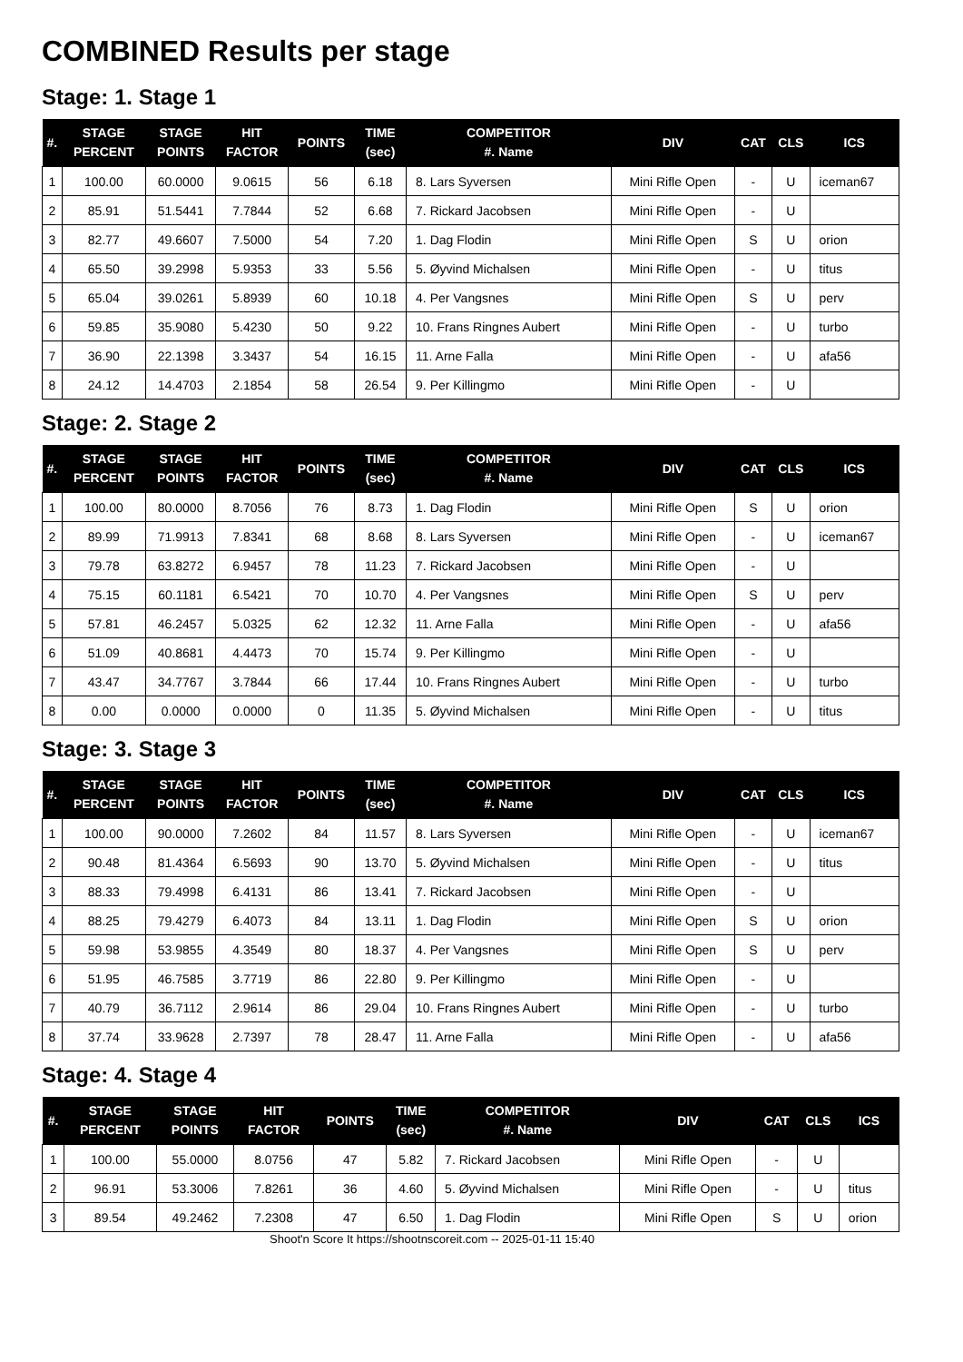COMBINED Results per stage
Stage: 1. Stage 1
| #. | STAGE PERCENT | STAGE POINTS | HIT FACTOR | POINTS | TIME (sec) | COMPETITOR #. Name | DIV | CAT | CLS | ICS |
| --- | --- | --- | --- | --- | --- | --- | --- | --- | --- | --- |
| 1 | 100.00 | 60.0000 | 9.0615 | 56 | 6.18 | 8. Lars Syversen | Mini Rifle Open | - | U | iceman67 |
| 2 | 85.91 | 51.5441 | 7.7844 | 52 | 6.68 | 7. Rickard Jacobsen | Mini Rifle Open | - | U | |
| 3 | 82.77 | 49.6607 | 7.5000 | 54 | 7.20 | 1. Dag Flodin | Mini Rifle Open | S | U | orion |
| 4 | 65.50 | 39.2998 | 5.9353 | 33 | 5.56 | 5. Øyvind Michalsen | Mini Rifle Open | - | U | titus |
| 5 | 65.04 | 39.0261 | 5.8939 | 60 | 10.18 | 4. Per Vangsnes | Mini Rifle Open | S | U | perv |
| 6 | 59.85 | 35.9080 | 5.4230 | 50 | 9.22 | 10. Frans Ringnes Aubert | Mini Rifle Open | - | U | turbo |
| 7 | 36.90 | 22.1398 | 3.3437 | 54 | 16.15 | 11. Arne Falla | Mini Rifle Open | - | U | afa56 |
| 8 | 24.12 | 14.4703 | 2.1854 | 58 | 26.54 | 9. Per Killingmo | Mini Rifle Open | - | U | |
Stage: 2. Stage 2
| #. | STAGE PERCENT | STAGE POINTS | HIT FACTOR | POINTS | TIME (sec) | COMPETITOR #. Name | DIV | CAT | CLS | ICS |
| --- | --- | --- | --- | --- | --- | --- | --- | --- | --- | --- |
| 1 | 100.00 | 80.0000 | 8.7056 | 76 | 8.73 | 1. Dag Flodin | Mini Rifle Open | S | U | orion |
| 2 | 89.99 | 71.9913 | 7.8341 | 68 | 8.68 | 8. Lars Syversen | Mini Rifle Open | - | U | iceman67 |
| 3 | 79.78 | 63.8272 | 6.9457 | 78 | 11.23 | 7. Rickard Jacobsen | Mini Rifle Open | - | U | |
| 4 | 75.15 | 60.1181 | 6.5421 | 70 | 10.70 | 4. Per Vangsnes | Mini Rifle Open | S | U | perv |
| 5 | 57.81 | 46.2457 | 5.0325 | 62 | 12.32 | 11. Arne Falla | Mini Rifle Open | - | U | afa56 |
| 6 | 51.09 | 40.8681 | 4.4473 | 70 | 15.74 | 9. Per Killingmo | Mini Rifle Open | - | U | |
| 7 | 43.47 | 34.7767 | 3.7844 | 66 | 17.44 | 10. Frans Ringnes Aubert | Mini Rifle Open | - | U | turbo |
| 8 | 0.00 | 0.0000 | 0.0000 | 0 | 11.35 | 5. Øyvind Michalsen | Mini Rifle Open | - | U | titus |
Stage: 3. Stage 3
| #. | STAGE PERCENT | STAGE POINTS | HIT FACTOR | POINTS | TIME (sec) | COMPETITOR #. Name | DIV | CAT | CLS | ICS |
| --- | --- | --- | --- | --- | --- | --- | --- | --- | --- | --- |
| 1 | 100.00 | 90.0000 | 7.2602 | 84 | 11.57 | 8. Lars Syversen | Mini Rifle Open | - | U | iceman67 |
| 2 | 90.48 | 81.4364 | 6.5693 | 90 | 13.70 | 5. Øyvind Michalsen | Mini Rifle Open | - | U | titus |
| 3 | 88.33 | 79.4998 | 6.4131 | 86 | 13.41 | 7. Rickard Jacobsen | Mini Rifle Open | - | U | |
| 4 | 88.25 | 79.4279 | 6.4073 | 84 | 13.11 | 1. Dag Flodin | Mini Rifle Open | S | U | orion |
| 5 | 59.98 | 53.9855 | 4.3549 | 80 | 18.37 | 4. Per Vangsnes | Mini Rifle Open | S | U | perv |
| 6 | 51.95 | 46.7585 | 3.7719 | 86 | 22.80 | 9. Per Killingmo | Mini Rifle Open | - | U | |
| 7 | 40.79 | 36.7112 | 2.9614 | 86 | 29.04 | 10. Frans Ringnes Aubert | Mini Rifle Open | - | U | turbo |
| 8 | 37.74 | 33.9628 | 2.7397 | 78 | 28.47 | 11. Arne Falla | Mini Rifle Open | - | U | afa56 |
Stage: 4. Stage 4
| #. | STAGE PERCENT | STAGE POINTS | HIT FACTOR | POINTS | TIME (sec) | COMPETITOR #. Name | DIV | CAT | CLS | ICS |
| --- | --- | --- | --- | --- | --- | --- | --- | --- | --- | --- |
| 1 | 100.00 | 55.0000 | 8.0756 | 47 | 5.82 | 7. Rickard Jacobsen | Mini Rifle Open | - | U | |
| 2 | 96.91 | 53.3006 | 7.8261 | 36 | 4.60 | 5. Øyvind Michalsen | Mini Rifle Open | - | U | titus |
| 3 | 89.54 | 49.2462 | 7.2308 | 47 | 6.50 | 1. Dag Flodin | Mini Rifle Open | S | U | orion |
Shoot'n Score It https://shootnscoreit.com -- 2025-01-11 15:40